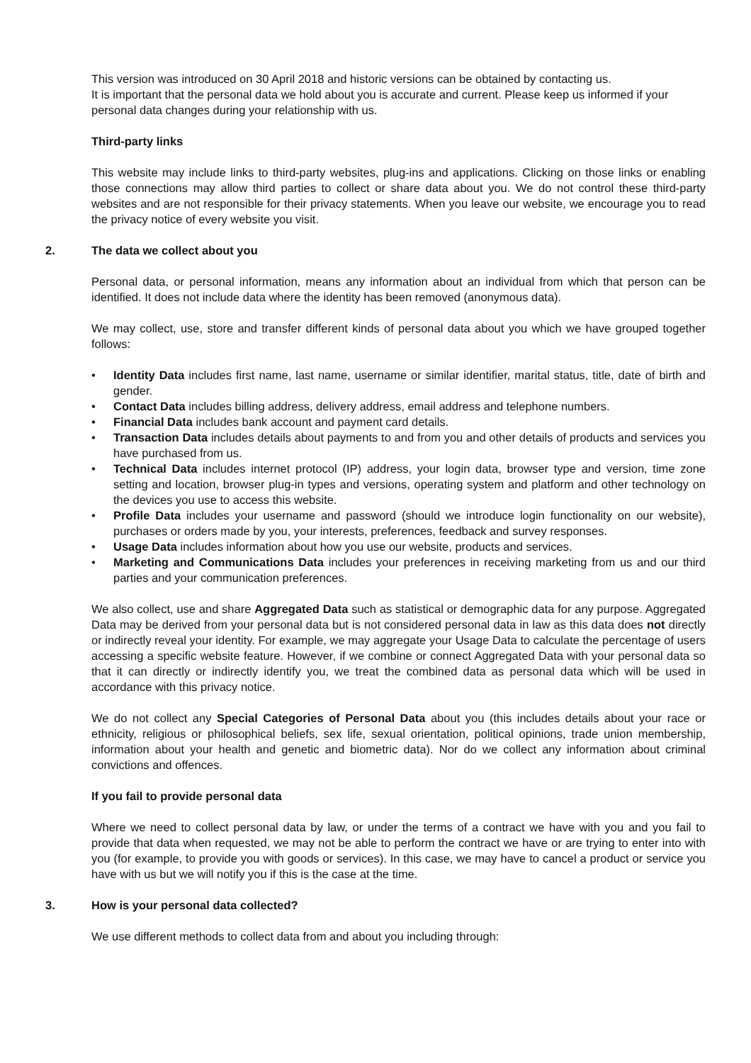This version was introduced on 30 April 2018 and historic versions can be obtained by contacting us.
It is important that the personal data we hold about you is accurate and current. Please keep us informed if your personal data changes during your relationship with us.
Third-party links
This website may include links to third-party websites, plug-ins and applications. Clicking on those links or enabling those connections may allow third parties to collect or share data about you. We do not control these third-party websites and are not responsible for their privacy statements. When you leave our website, we encourage you to read the privacy notice of every website you visit.
2. The data we collect about you
Personal data, or personal information, means any information about an individual from which that person can be identified. It does not include data where the identity has been removed (anonymous data).
We may collect, use, store and transfer different kinds of personal data about you which we have grouped together follows:
• Identity Data includes first name, last name, username or similar identifier, marital status, title, date of birth and gender.
• Contact Data includes billing address, delivery address, email address and telephone numbers.
• Financial Data includes bank account and payment card details.
• Transaction Data includes details about payments to and from you and other details of products and services you have purchased from us.
• Technical Data includes internet protocol (IP) address, your login data, browser type and version, time zone setting and location, browser plug-in types and versions, operating system and platform and other technology on the devices you use to access this website.
• Profile Data includes your username and password (should we introduce login functionality on our website), purchases or orders made by you, your interests, preferences, feedback and survey responses.
• Usage Data includes information about how you use our website, products and services.
• Marketing and Communications Data includes your preferences in receiving marketing from us and our third parties and your communication preferences.
We also collect, use and share Aggregated Data such as statistical or demographic data for any purpose. Aggregated Data may be derived from your personal data but is not considered personal data in law as this data does not directly or indirectly reveal your identity. For example, we may aggregate your Usage Data to calculate the percentage of users accessing a specific website feature. However, if we combine or connect Aggregated Data with your personal data so that it can directly or indirectly identify you, we treat the combined data as personal data which will be used in accordance with this privacy notice.
We do not collect any Special Categories of Personal Data about you (this includes details about your race or ethnicity, religious or philosophical beliefs, sex life, sexual orientation, political opinions, trade union membership, information about your health and genetic and biometric data). Nor do we collect any information about criminal convictions and offences.
If you fail to provide personal data
Where we need to collect personal data by law, or under the terms of a contract we have with you and you fail to provide that data when requested, we may not be able to perform the contract we have or are trying to enter into with you (for example, to provide you with goods or services). In this case, we may have to cancel a product or service you have with us but we will notify you if this is the case at the time.
3. How is your personal data collected?
We use different methods to collect data from and about you including through: